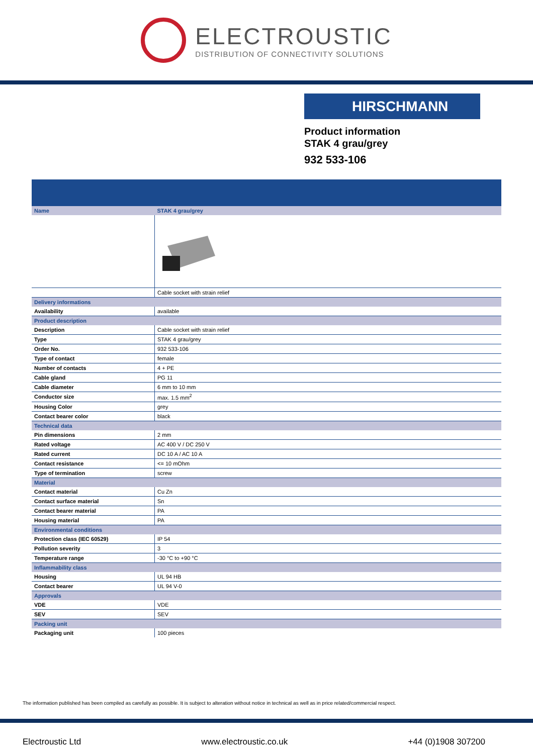ELECTROUSTIC
DISTRIBUTION OF CONNECTIVITY SOLUTIONS
HIRSCHMANN
Product information
STAK 4 grau/grey
932 533-106
| Name | STAK 4 grau/grey |
| | Cable socket with strain relief |
| Delivery informations | |
| Availability | available |
| Product description | |
| Description | Cable socket with strain relief |
| Type | STAK 4 grau/grey |
| Order No. | 932 533-106 |
| Type of contact | female |
| Number of contacts | 4 + PE |
| Cable gland | PG 11 |
| Cable diameter | 6 mm to 10 mm |
| Conductor size | max. 1.5 mm<sup>2</sup> |
| Housing Color | grey |
| Contact bearer color | black |
| Technical data | |
| Pin dimensions | 2 mm |
| Rated voltage | AC 400 V / DC 250 V |
| Rated current | DC 10 A / AC 10 A |
| Contact resistance | <= 10 mOhm |
| Type of termination | screw |
| Material | |
| Contact material | Cu Zn |
| Contact surface material | Sn |
| Contact bearer material | PA |
| Housing material | PA |
| Environmental conditions | |
| Protection class (IEC 60529) | IP 54 |
| Pollution severity | 3 |
| Temperature range | -30 °C to +90 °C |
| Inflammability class | |
| Housing | UL 94 HB |
| Contact bearer | UL 94 V-0 |
| Approvals | |
| VDE | VDE |
| SEV | SEV |
| Packing unit | |
| Packaging unit | 100 pieces |
The information published has been compiled as carefully as possible. It is subject to alteration without notice in technical as well as in price related/commercial respect.
Electroustic Ltd www.electroustic.co.uk +44 (0)1908 307200